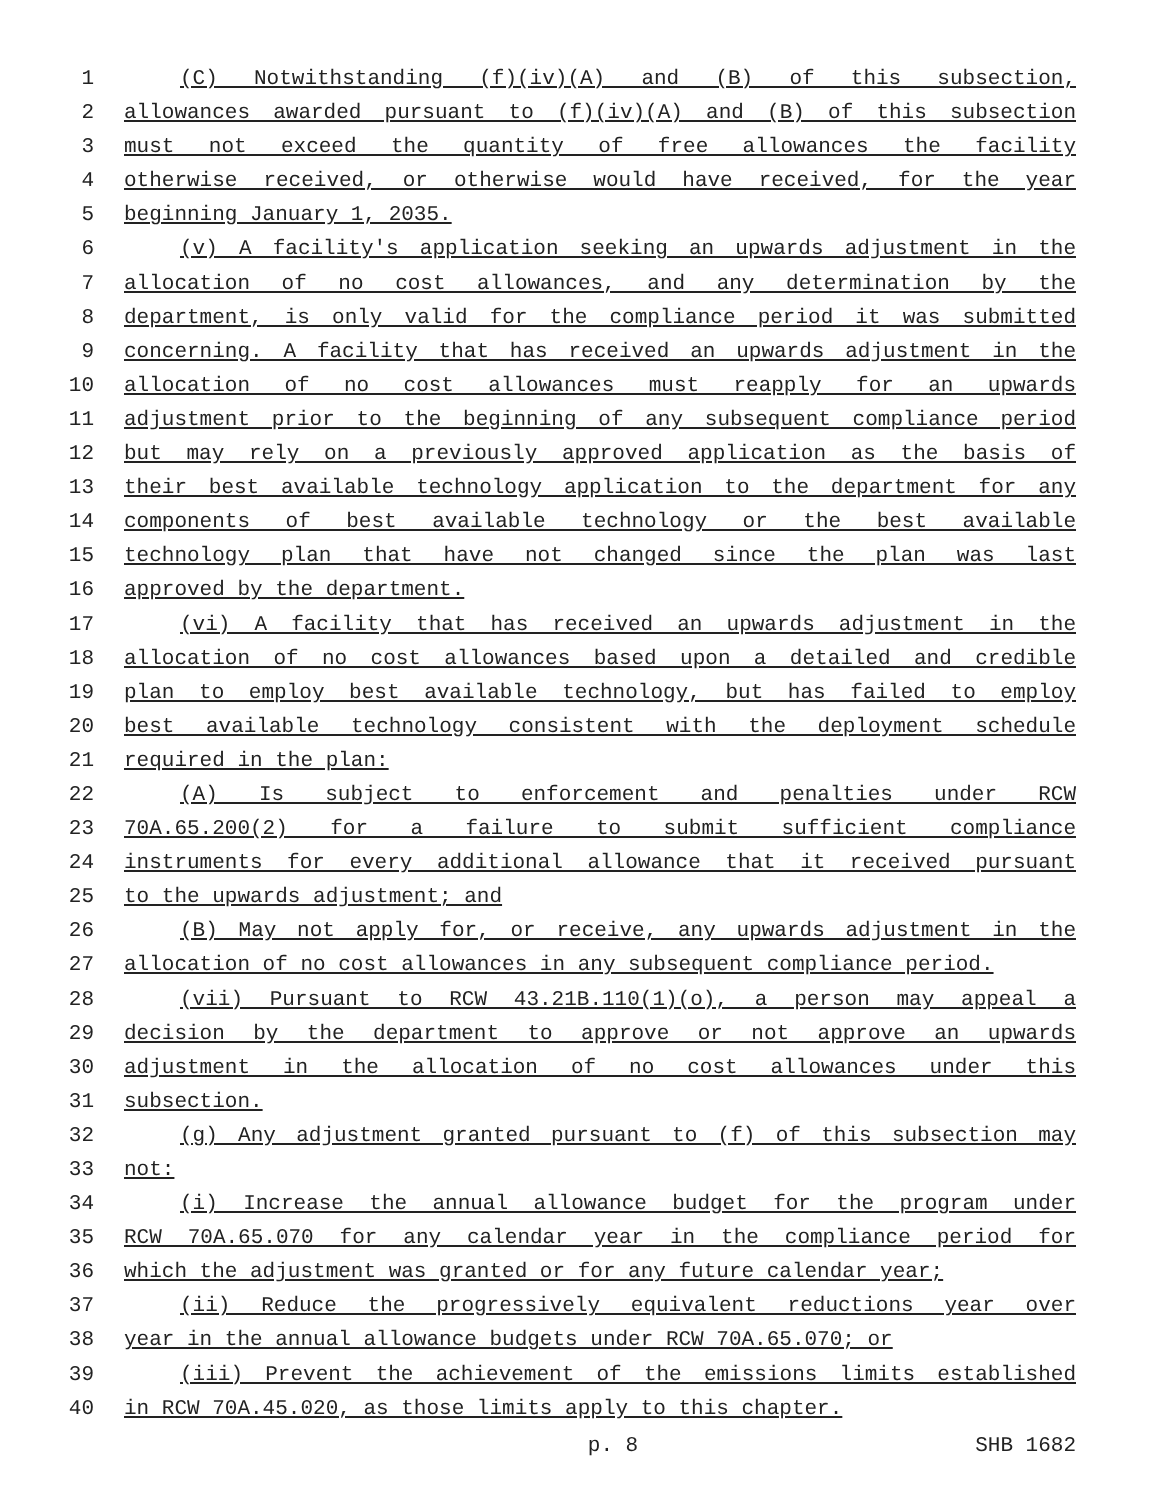1 (C) Notwithstanding (f)(iv)(A) and (B) of this subsection,
2 allowances awarded pursuant to (f)(iv)(A) and (B) of this subsection
3 must not exceed the quantity of free allowances the facility
4 otherwise received, or otherwise would have received, for the year
5 beginning January 1, 2035.
6 (v) A facility's application seeking an upwards adjustment in the
7 allocation of no cost allowances, and any determination by the
8 department, is only valid for the compliance period it was submitted
9 concerning. A facility that has received an upwards adjustment in the
10 allocation of no cost allowances must reapply for an upwards
11 adjustment prior to the beginning of any subsequent compliance period
12 but may rely on a previously approved application as the basis of
13 their best available technology application to the department for any
14 components of best available technology or the best available
15 technology plan that have not changed since the plan was last
16 approved by the department.
17 (vi) A facility that has received an upwards adjustment in the
18 allocation of no cost allowances based upon a detailed and credible
19 plan to employ best available technology, but has failed to employ
20 best available technology consistent with the deployment schedule
21 required in the plan:
22 (A) Is subject to enforcement and penalties under RCW
23 70A.65.200(2) for a failure to submit sufficient compliance
24 instruments for every additional allowance that it received pursuant
25 to the upwards adjustment; and
26 (B) May not apply for, or receive, any upwards adjustment in the
27 allocation of no cost allowances in any subsequent compliance period.
28 (vii) Pursuant to RCW 43.21B.110(1)(o), a person may appeal a
29 decision by the department to approve or not approve an upwards
30 adjustment in the allocation of no cost allowances under this
31 subsection.
32 (g) Any adjustment granted pursuant to (f) of this subsection may
33 not:
34 (i) Increase the annual allowance budget for the program under
35 RCW 70A.65.070 for any calendar year in the compliance period for
36 which the adjustment was granted or for any future calendar year;
37 (ii) Reduce the progressively equivalent reductions year over
38 year in the annual allowance budgets under RCW 70A.65.070; or
39 (iii) Prevent the achievement of the emissions limits established
40 in RCW 70A.45.020, as those limits apply to this chapter.
p. 8 SHB 1682